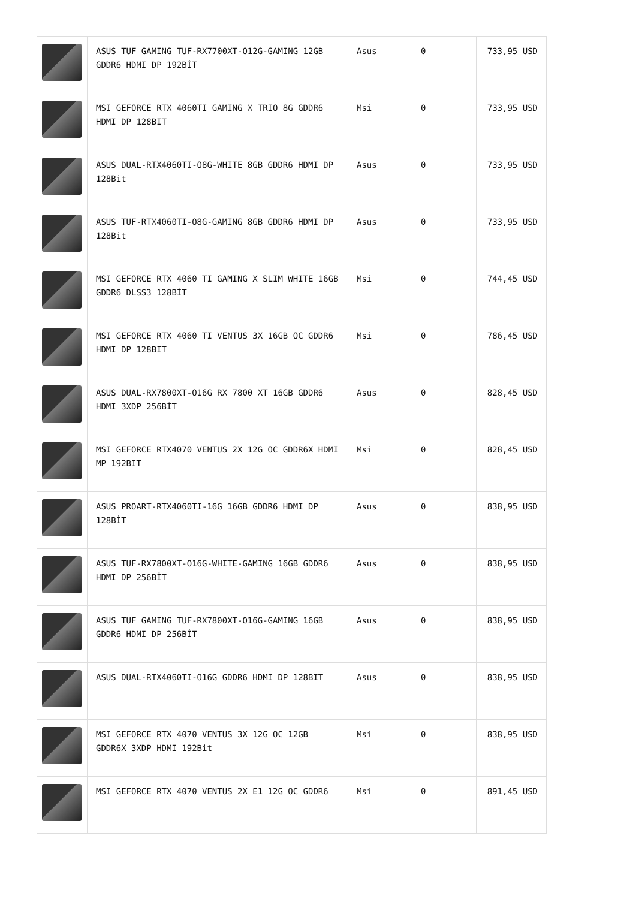| | ASUS TUF GAMING TUF-RX7700XT-O12G-GAMING 12GB GDDR6 HDMI DP 192BİT | Asus | 0 | 733,95 USD |
| | MSI GEFORCE RTX 4060TI GAMING X TRIO 8G GDDR6 HDMI DP 128BIT | Msi | 0 | 733,95 USD |
| | ASUS DUAL-RTX4060TI-O8G-WHITE 8GB GDDR6 HDMI DP 128Bit | Asus | 0 | 733,95 USD |
| | ASUS TUF-RTX4060TI-O8G-GAMING 8GB GDDR6 HDMI DP 128Bit | Asus | 0 | 733,95 USD |
| | MSI GEFORCE RTX 4060 TI GAMING X SLIM WHITE 16GB GDDR6 DLSS3 128BİT | Msi | 0 | 744,45 USD |
| | MSI GEFORCE RTX 4060 TI VENTUS 3X 16GB OC GDDR6 HDMI DP 128BIT | Msi | 0 | 786,45 USD |
| | ASUS DUAL-RX7800XT-O16G RX 7800 XT 16GB GDDR6 HDMI 3XDP 256BİT | Asus | 0 | 828,45 USD |
| | MSI GEFORCE RTX4070 VENTUS 2X 12G OC GDDR6X HDMI MP 192BIT | Msi | 0 | 828,45 USD |
| | ASUS PROART-RTX4060TI-16G 16GB GDDR6 HDMI DP 128BİT | Asus | 0 | 838,95 USD |
| | ASUS TUF-RX7800XT-O16G-WHITE-GAMING 16GB GDDR6 HDMI DP 256BİT | Asus | 0 | 838,95 USD |
| | ASUS TUF GAMING TUF-RX7800XT-O16G-GAMING 16GB GDDR6 HDMI DP 256BİT | Asus | 0 | 838,95 USD |
| | ASUS DUAL-RTX4060TI-O16G GDDR6 HDMI DP 128BIT | Asus | 0 | 838,95 USD |
| | MSI GEFORCE RTX 4070 VENTUS 3X 12G OC 12GB GDDR6X 3XDP HDMI 192Bit | Msi | 0 | 838,95 USD |
| | MSI GEFORCE RTX 4070 VENTUS 2X E1 12G OC GDDR6 | Msi | 0 | 891,45 USD |